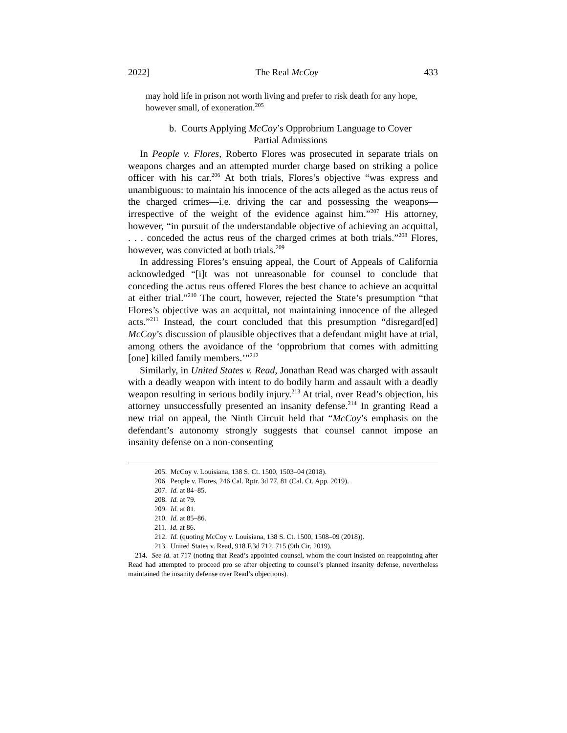2022] The Real McCoy 433
may hold life in prison not worth living and prefer to risk death for any hope, however small, of exoneration.<sup>205</sup>
b. Courts Applying McCoy’s Opprobrium Language to Cover Partial Admissions
In People v. Flores, Roberto Flores was prosecuted in separate trials on weapons charges and an attempted murder charge based on striking a police officer with his car.<sup>206</sup> At both trials, Flores’s objective “was express and unambiguous: to maintain his innocence of the acts alleged as the actus reus of the charged crimes—i.e. driving the car and possessing the weapons—irrespective of the weight of the evidence against him.”<sup>207</sup> His attorney, however, “in pursuit of the understandable objective of achieving an acquittal, . . . conceded the actus reus of the charged crimes at both trials.”<sup>208</sup> Flores, however, was convicted at both trials.<sup>209</sup>
In addressing Flores’s ensuing appeal, the Court of Appeals of California acknowledged “[i]t was not unreasonable for counsel to conclude that conceding the actus reus offered Flores the best chance to achieve an acquittal at either trial.”<sup>210</sup> The court, however, rejected the State’s presumption “that Flores’s objective was an acquittal, not maintaining innocence of the alleged acts.”<sup>211</sup> Instead, the court concluded that this presumption “disregard[ed] McCoy’s discussion of plausible objectives that a defendant might have at trial, among others the avoidance of the ‘opprobrium that comes with admitting [one] killed family members.’”<sup>212</sup>
Similarly, in United States v. Read, Jonathan Read was charged with assault with a deadly weapon with intent to do bodily harm and assault with a deadly weapon resulting in serious bodily injury.<sup>213</sup> At trial, over Read’s objection, his attorney unsuccessfully presented an insanity defense.<sup>214</sup> In granting Read a new trial on appeal, the Ninth Circuit held that “McCoy’s emphasis on the defendant’s autonomy strongly suggests that counsel cannot impose an insanity defense on a non-consenting
205. McCoy v. Louisiana, 138 S. Ct. 1500, 1503–04 (2018).
206. People v. Flores, 246 Cal. Rptr. 3d 77, 81 (Cal. Ct. App. 2019).
207. Id. at 84–85.
208. Id. at 79.
209. Id. at 81.
210. Id. at 85–86.
211. Id. at 86.
212. Id. (quoting McCoy v. Louisiana, 138 S. Ct. 1500, 1508–09 (2018)).
213. United States v. Read, 918 F.3d 712, 715 (9th Cir. 2019).
214. See id. at 717 (noting that Read’s appointed counsel, whom the court insisted on reappointing after Read had attempted to proceed pro se after objecting to counsel’s planned insanity defense, nevertheless maintained the insanity defense over Read’s objections).